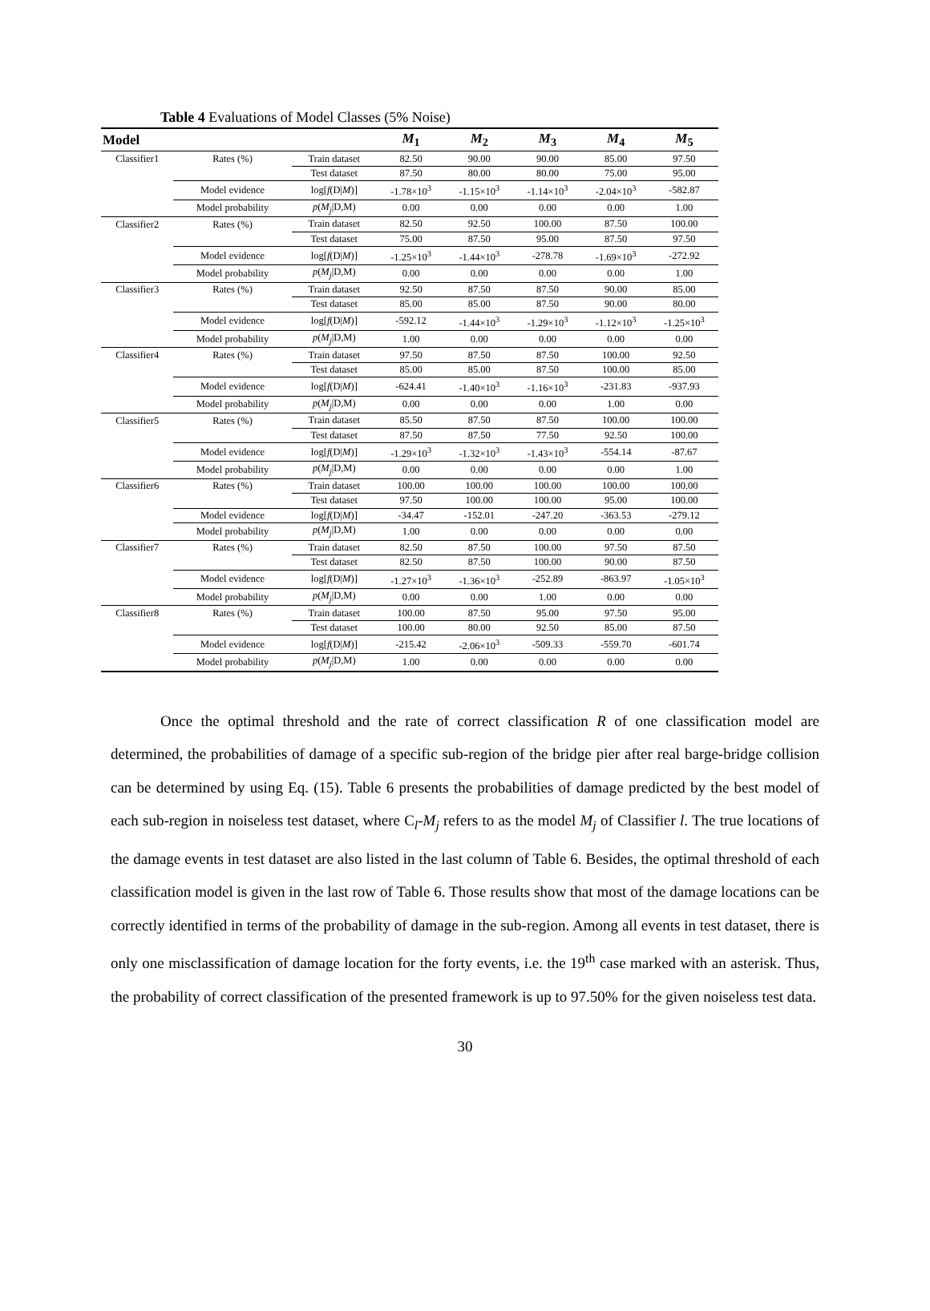Table 4 Evaluations of Model Classes (5% Noise)
| Model | | | M<sub>1</sub> | M<sub>2</sub> | M<sub>3</sub> | M<sub>4</sub> | M<sub>5</sub> |
| --- | --- | --- | --- | --- | --- | --- | --- |
| Classifier1 | Rates (%) | Train dataset | 82.50 | 90.00 | 90.00 | 85.00 | 97.50 |
| | | Test dataset | 87.50 | 80.00 | 80.00 | 75.00 | 95.00 |
| | Model evidence | log[ f (D/ M )] | -1.78×10<sup>3</sup> | -1.15×10<sup>3</sup> | -1.14×10<sup>3</sup> | -2.04×10<sup>3</sup> | -582.87 |
| | Model probability | p ( M<sub>j</sub> /D,M) | 0.00 | 0.00 | 0.00 | 0.00 | 1.00 |
| Classifier2 | Rates (%) | Train dataset | 82.50 | 92.50 | 100.00 | 87.50 | 100.00 |
| | | Test dataset | 75.00 | 87.50 | 95.00 | 87.50 | 97.50 |
| | Model evidence | log[ f (D/ M )] | -1.25×10<sup>3</sup> | -1.44×10<sup>3</sup> | -278.78 | -1.69×10<sup>3</sup> | -272.92 |
| | Model probability | p ( M<sub>j</sub> /D,M) | 0.00 | 0.00 | 0.00 | 0.00 | 1.00 |
| Classifier3 | Rates (%) | Train dataset | 92.50 | 87.50 | 87.50 | 90.00 | 85.00 |
| | | Test dataset | 85.00 | 85.00 | 87.50 | 90.00 | 80.00 |
| | Model evidence | log[ f (D/ M )] | -592.12 | -1.44×10<sup>3</sup> | -1.29×10<sup>3</sup> | -1.12×10<sup>3</sup> | -1.25×10<sup>3</sup> |
| | Model probability | p ( M<sub>j</sub> /D,M) | 1.00 | 0.00 | 0.00 | 0.00 | 0.00 |
| Classifier4 | Rates (%) | Train dataset | 97.50 | 87.50 | 87.50 | 100.00 | 92.50 |
| | | Test dataset | 85.00 | 85.00 | 87.50 | 100.00 | 85.00 |
| | Model evidence | log[ f (D/ M )] | -624.41 | -1.40×10<sup>3</sup> | -1.16×10<sup>3</sup> | -231.83 | -937.93 |
| | Model probability | p ( M<sub>j</sub> /D,M) | 0.00 | 0.00 | 0.00 | 1.00 | 0.00 |
| Classifier5 | Rates (%) | Train dataset | 85.50 | 87.50 | 87.50 | 100.00 | 100.00 |
| | | Test dataset | 87.50 | 87.50 | 77.50 | 92.50 | 100.00 |
| | Model evidence | log[ f (D/ M )] | -1.29×10<sup>3</sup> | -1.32×10<sup>3</sup> | -1.43×10<sup>3</sup> | -554.14 | -87.67 |
| | Model probability | p ( M<sub>j</sub> /D,M) | 0.00 | 0.00 | 0.00 | 0.00 | 1.00 |
| Classifier6 | Rates (%) | Train dataset | 100.00 | 100.00 | 100.00 | 100.00 | 100.00 |
| | | Test dataset | 97.50 | 100.00 | 100.00 | 95.00 | 100.00 |
| | Model evidence | log[ f (D/ M )] | -34.47 | -152.01 | -247.20 | -363.53 | -279.12 |
| | Model probability | p ( M<sub>j</sub> /D,M) | 1.00 | 0.00 | 0.00 | 0.00 | 0.00 |
| Classifier7 | Rates (%) | Train dataset | 82.50 | 87.50 | 100.00 | 97.50 | 87.50 |
| | | Test dataset | 82.50 | 87.50 | 100.00 | 90.00 | 87.50 |
| | Model evidence | log[ f (D/ M )] | -1.27×10<sup>3</sup> | -1.36×10<sup>3</sup> | -252.89 | -863.97 | -1.05×10<sup>3</sup> |
| | Model probability | p ( M<sub>j</sub> /D,M) | 0.00 | 0.00 | 1.00 | 0.00 | 0.00 |
| Classifier8 | Rates (%) | Train dataset | 100.00 | 87.50 | 95.00 | 97.50 | 95.00 |
| | | Test dataset | 100.00 | 80.00 | 92.50 | 85.00 | 87.50 |
| | Model evidence | log[ f (D/ M )] | -215.42 | -2.06×10<sup>3</sup> | -509.33 | -559.70 | -601.74 |
| | Model probability | p ( M<sub>j</sub> /D,M) | 1.00 | 0.00 | 0.00 | 0.00 | 0.00 |
Once the optimal threshold and the rate of correct classification R of one classification model are determined, the probabilities of damage of a specific sub-region of the bridge pier after real barge-bridge collision can be determined by using Eq. (15). Table 6 presents the probabilities of damage predicted by the best model of each sub-region in noiseless test dataset, where C<sub>l</sub>-M<sub>j</sub> refers to as the model M<sub>j</sub> of Classifier l. The true locations of the damage events in test dataset are also listed in the last column of Table 6. Besides, the optimal threshold of each classification model is given in the last row of Table 6. Those results show that most of the damage locations can be correctly identified in terms of the probability of damage in the sub-region. Among all events in test dataset, there is only one misclassification of damage location for the forty events, i.e. the 19<sup>th</sup> case marked with an asterisk. Thus, the probability of correct classification of the presented framework is up to 97.50% for the given noiseless test data.
30